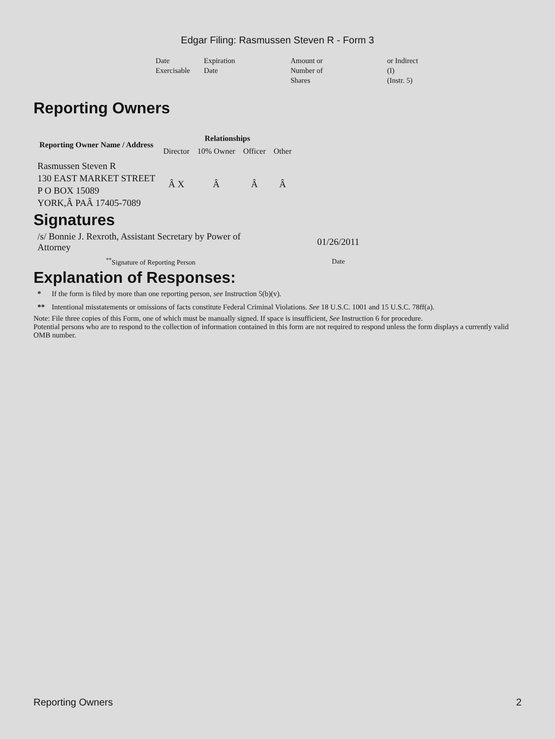Edgar Filing: Rasmussen Steven R - Form 3
| Date Exercisable | Expiration Date | Amount or Number of Shares | or Indirect (I) (Instr. 5) |
Reporting Owners
| Reporting Owner Name / Address | Relationships | | | |
| --- | --- | --- | --- | --- |
| | Director | 10% Owner | Officer | Other |
| Rasmussen Steven R 130 EAST MARKET STREET P O BOX 15089 YORK,Â PAÂ 17405-7089 | Â X | Â | Â | Â |
Signatures
| /s/ Bonnie J. Rexroth, Assistant Secretary by Power of Attorney | 01/26/2011 |
| <sup>**</sup> Signature of Reporting Person | Date |
Explanation of Responses:
| * | If the form is filed by more than one reporting person, see Instruction 5(b)(v). |
| ** | Intentional misstatements or omissions of facts constitute Federal Criminal Violations. See 18 U.S.C. 1001 and 15 U.S.C. 78ff(a). |
Note: File three copies of this Form, one of which must be manually signed. If space is insufficient, See Instruction 6 for procedure.
Potential persons who are to respond to the collection of information contained in this form are not required to respond unless the form displays a currently valid OMB number.
Reporting Owners 2